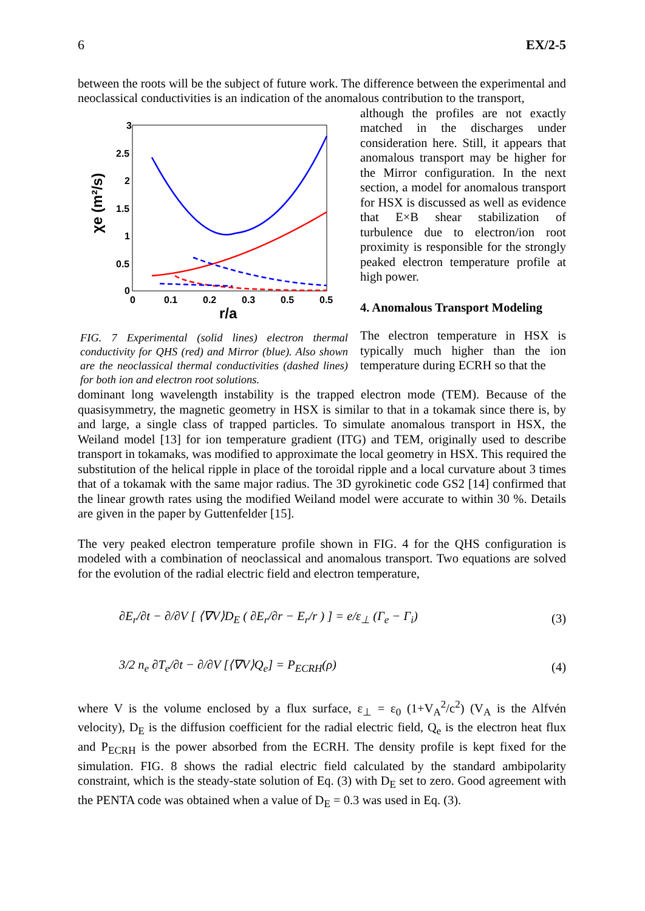6 EX/2-5
between the roots will be the subject of future work. The difference between the experimental and neoclassical conductivities is an indication of the anomalous contribution to the transport,
χe (m²/s)
3
2.5
2
1.5
1
0.5
0
0
0.1
0.2
0.3
0.5
0.5
r/a
FIG. 7 Experimental (solid lines) electron thermal conductivity for QHS (red) and Mirror (blue). Also shown are the neoclassical thermal conductivities (dashed lines) for both ion and electron root solutions.
although the profiles are not exactly matched in the discharges under consideration here. Still, it appears that anomalous transport may be higher for the Mirror configuration. In the next section, a model for anomalous transport for HSX is discussed as well as evidence that E×B shear stabilization of turbulence due to electron/ion root proximity is responsible for the strongly peaked electron temperature profile at high power.
4. Anomalous Transport Modeling
The electron temperature in HSX is typically much higher than the ion temperature during ECRH so that the
dominant long wavelength instability is the trapped electron mode (TEM). Because of the quasisymmetry, the magnetic geometry in HSX is similar to that in a tokamak since there is, by and large, a single class of trapped particles. To simulate anomalous transport in HSX, the Weiland model [13] for ion temperature gradient (ITG) and TEM, originally used to describe transport in tokamaks, was modified to approximate the local geometry in HSX. This required the substitution of the helical ripple in place of the toroidal ripple and a local curvature about 3 times that of a tokamak with the same major radius. The 3D gyrokinetic code GS2 [14] confirmed that the linear growth rates using the modified Weiland model were accurate to within 30 %. Details are given in the paper by Guttenfelder [15].
The very peaked electron temperature profile shown in FIG. 4 for the QHS configuration is modeled with a combination of neoclassical and anomalous transport. Two equations are solved for the evolution of the radial electric field and electron temperature,
∂E<sub>r</sub>/∂t − ∂/∂V [ ⟨∇V⟩D<sub>E</sub> ( ∂E<sub>r</sub>/∂r − E<sub>r</sub>/r ) ] = e/ε<sub>⊥</sub> (Γ<sub>e</sub> − Γ<sub>i</sub>) (3)
3/2 n<sub>e</sub> ∂T<sub>e</sub>/∂t − ∂/∂V [⟨∇V⟩Q<sub>e</sub>] = P<sub>ECRH</sub>(ρ) (4)
where V is the volume enclosed by a flux surface, ε<sub>⊥</sub> = ε<sub>0</sub> (1+V<sub>A</sub><sup>2</sup>/c<sup>2</sup>) (V<sub>A</sub> is the Alfvén velocity), D<sub>E</sub> is the diffusion coefficient for the radial electric field, Q<sub>e</sub> is the electron heat flux and P<sub>ECRH</sub> is the power absorbed from the ECRH. The density profile is kept fixed for the simulation. FIG. 8 shows the radial electric field calculated by the standard ambipolarity constraint, which is the steady-state solution of Eq. (3) with D<sub>E</sub> set to zero. Good agreement with the PENTA code was obtained when a value of D<sub>E</sub> = 0.3 was used in Eq. (3).